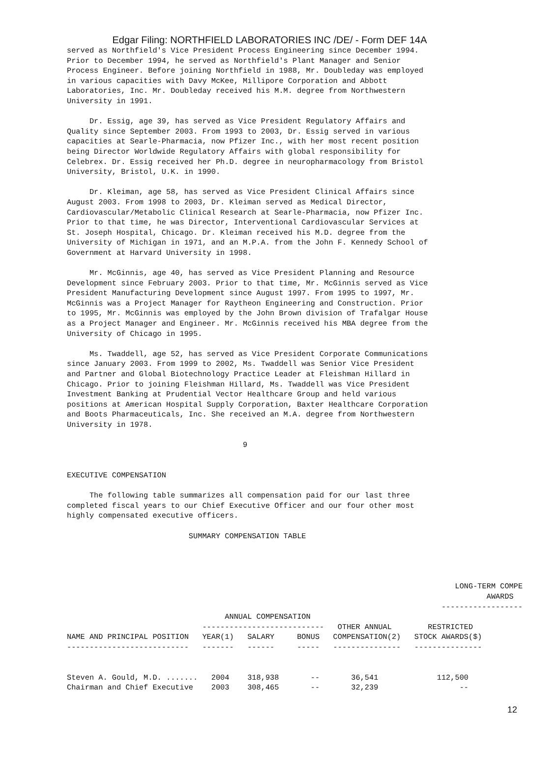Edgar Filing: NORTHFIELD LABORATORIES INC /DE/ - Form DEF 14A
served as Northfield's Vice President Process Engineering since December 1994.
Prior to December 1994, he served as Northfield's Plant Manager and Senior
Process Engineer. Before joining Northfield in 1988, Mr. Doubleday was employed
in various capacities with Davy McKee, Millipore Corporation and Abbott
Laboratories, Inc. Mr. Doubleday received his M.M. degree from Northwestern
University in 1991.

     Dr. Essig, age 39, has served as Vice President Regulatory Affairs and
Quality since September 2003. From 1993 to 2003, Dr. Essig served in various
capacities at Searle-Pharmacia, now Pfizer Inc., with her most recent position
being Director Worldwide Regulatory Affairs with global responsibility for
Celebrex. Dr. Essig received her Ph.D. degree in neuropharmacology from Bristol
University, Bristol, U.K. in 1990.

     Dr. Kleiman, age 58, has served as Vice President Clinical Affairs since
August 2003. From 1998 to 2003, Dr. Kleiman served as Medical Director,
Cardiovascular/Metabolic Clinical Research at Searle-Pharmacia, now Pfizer Inc.
Prior to that time, he was Director, Interventional Cardiovascular Services at
St. Joseph Hospital, Chicago. Dr. Kleiman received his M.D. degree from the
University of Michigan in 1971, and an M.P.A. from the John F. Kennedy School of
Government at Harvard University in 1998.

     Mr. McGinnis, age 40, has served as Vice President Planning and Resource
Development since February 2003. Prior to that time, Mr. McGinnis served as Vice
President Manufacturing Development since August 1997. From 1995 to 1997, Mr.
McGinnis was a Project Manager for Raytheon Engineering and Construction. Prior
to 1995, Mr. McGinnis was employed by the John Brown division of Trafalgar House
as a Project Manager and Engineer. Mr. McGinnis received his MBA degree from the
University of Chicago in 1995.

     Ms. Twaddell, age 52, has served as Vice President Corporate Communications
since January 2003. From 1999 to 2002, Ms. Twaddell was Senior Vice President
and Partner and Global Biotechnology Practice Leader at Fleishman Hillard in
Chicago. Prior to joining Fleishman Hillard, Ms. Twaddell was Vice President
Investment Banking at Prudential Vector Healthcare Group and held various
positions at American Hospital Supply Corporation, Baxter Healthcare Corporation
and Boots Pharmaceuticals, Inc. She received an M.A. degree from Northwestern
University in 1978.

                                       9


EXECUTIVE COMPENSATION

     The following table summarizes all compensation paid for our last three
completed fiscal years to our Chief Executive Officer and our four other most
highly compensated executive officers.

                           SUMMARY COMPENSATION TABLE




                                                                                      LONG-TERM COMPE
                                                                                             AWARDS
                                                                                   ------------------
                                   ANNUAL COMPENSATION
                              ---------------------------   OTHER ANNUAL        RESTRICTED
NAME AND PRINCIPAL POSITION   YEAR(1)   SALARY     BONUS   COMPENSATION(2)   STOCK AWARDS($)
---------------------------   -------   ------     -----   ---------------   ---------------


Steven A. Gould, M.D. .......   2004    318,938       --       36,541             112,500
Chairman and Chief Executive    2003    308,465       --       32,239                  --
12